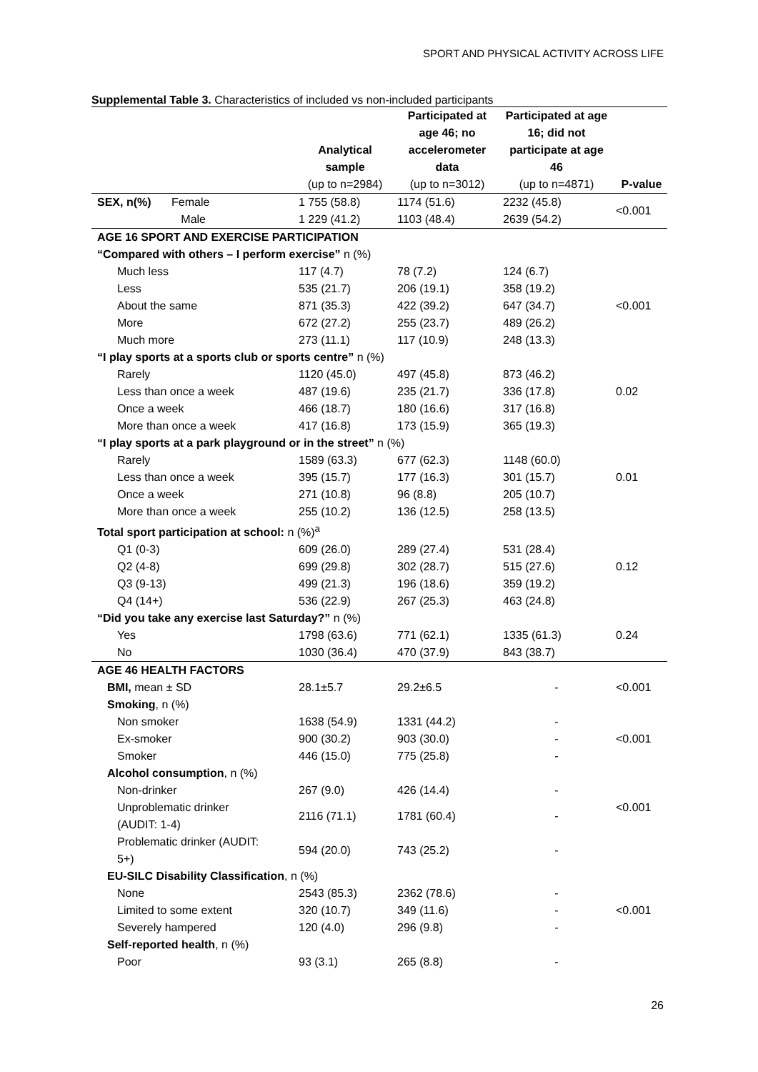SPORT AND PHYSICAL ACTIVITY ACROSS LIFE
Supplemental Table 3. Characteristics of included vs non-included participants
| | | Analytical sample (up to n=2984) | Participated at age 46; no accelerometer data (up to n=3012) | Participated at age 16; did not participate at age 46 (up to n=4871) | P-value |
| --- | --- | --- | --- | --- | --- |
| SEX, n(%) | Female | 1 755 (58.8) | 1174 (51.6) | 2232 (45.8) | <0.001 |
| | Male | 1 229 (41.2) | 1103 (48.4) | 2639 (54.2) | |
| AGE 16 SPORT AND EXERCISE PARTICIPATION | | | | | |
| “Compared with others – I perform exercise” n (%) | | | | | |
| Much less | | 117 (4.7) | 78 (7.2) | 124 (6.7) | |
| Less | | 535 (21.7) | 206 (19.1) | 358 (19.2) | |
| About the same | | 871 (35.3) | 422 (39.2) | 647 (34.7) | <0.001 |
| More | | 672 (27.2) | 255 (23.7) | 489 (26.2) | |
| Much more | | 273 (11.1) | 117 (10.9) | 248 (13.3) | |
| “I play sports at a sports club or sports centre” n (%) | | | | | |
| Rarely | | 1120 (45.0) | 497 (45.8) | 873 (46.2) | |
| Less than once a week | | 487 (19.6) | 235 (21.7) | 336 (17.8) | 0.02 |
| Once a week | | 466 (18.7) | 180 (16.6) | 317 (16.8) | |
| More than once a week | | 417 (16.8) | 173 (15.9) | 365 (19.3) | |
| “I play sports at a park playground or in the street” n (%) | | | | | |
| Rarely | | 1589 (63.3) | 677 (62.3) | 1148 (60.0) | |
| Less than once a week | | 395 (15.7) | 177 (16.3) | 301 (15.7) | 0.01 |
| Once a week | | 271 (10.8) | 96 (8.8) | 205 (10.7) | |
| More than once a week | | 255 (10.2) | 136 (12.5) | 258 (13.5) | |
| Total sport participation at school: n (%)<sup>a</sup> | | | | | |
| Q1 (0-3) | | 609 (26.0) | 289 (27.4) | 531 (28.4) | |
| Q2 (4-8) | | 699 (29.8) | 302 (28.7) | 515 (27.6) | 0.12 |
| Q3 (9-13) | | 499 (21.3) | 196 (18.6) | 359 (19.2) | |
| Q4 (14+) | | 536 (22.9) | 267 (25.3) | 463 (24.8) | |
| “Did you take any exercise last Saturday?” n (%) | | | | | |
| Yes | | 1798 (63.6) | 771 (62.1) | 1335 (61.3) | 0.24 |
| No | | 1030 (36.4) | 470 (37.9) | 843 (38.7) | |
| AGE 46 HEALTH FACTORS | | | | | |
| BMI, mean ± SD | | 28.1±5.7 | 29.2±6.5 | - | <0.001 |
| Smoking , n (%) | | | | | |
| Non smoker | | 1638 (54.9) | 1331 (44.2) | - | |
| Ex-smoker | | 900 (30.2) | 903 (30.0) | - | <0.001 |
| Smoker | | 446 (15.0) | 775 (25.8) | - | |
| Alcohol consumption , n (%) | | | | | |
| Non-drinker | | 267 (9.0) | 426 (14.4) | - | <0.001 |
| Unproblematic drinker (AUDIT: 1-4) | | 2116 (71.1) | 1781 (60.4) | - | |
| Problematic drinker (AUDIT: 5+) | | 594 (20.0) | 743 (25.2) | - | |
| EU-SILC Disability Classification , n (%) | | | | | |
| None | | 2543 (85.3) | 2362 (78.6) | - | |
| Limited to some extent | | 320 (10.7) | 349 (11.6) | - | <0.001 |
| Severely hampered | | 120 (4.0) | 296 (9.8) | - | |
| Self-reported health , n (%) | | | | | |
| Poor | | 93 (3.1) | 265 (8.8) | - | |
26